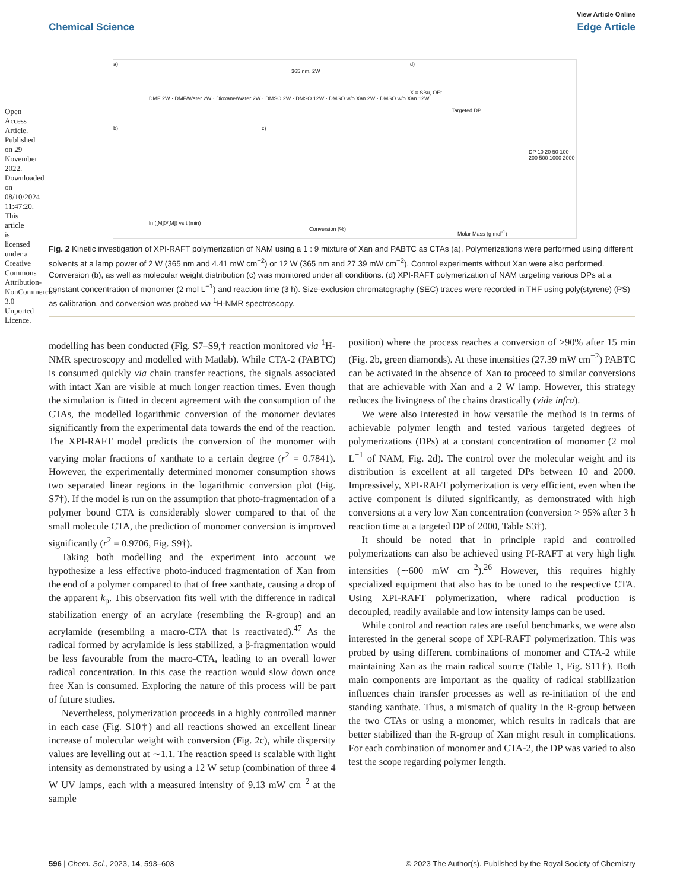Open Access Article. Published on 29 November 2022. Downloaded on 08/10/2024 11:47:20. This article is licensed under a Creative Commons Attribution-NonCommercial 3.0 Unported Licence.
View Article Online
Chemical Science Edge Article
a)
365 nm, 2W
X = SBu, OEt
d)
b) c)
ln ([M]0/[M]) vs t (min)
Conversion (%) Molar Mass (g mol<sup>-1</sup>)
DMF 2W · DMF/Water 2W · Dioxane/Water 2W · DMSO 2W · DMSO 12W · DMSO w/o Xan 2W · DMSO w/o Xan 12W
Targeted DP
DP 10 20 50 100 200 500 1000 2000
Fig. 2 Kinetic investigation of XPI-RAFT polymerization of NAM using a 1 : 9 mixture of Xan and PABTC as CTAs (a). Polymerizations were performed using different solvents at a lamp power of 2 W (365 nm and 4.41 mW cm<sup>−2</sup>) or 12 W (365 nm and 27.39 mW cm<sup>−2</sup>). Control experiments without Xan were also performed. Conversion (b), as well as molecular weight distribution (c) was monitored under all conditions. (d) XPI-RAFT polymerization of NAM targeting various DPs at a constant concentration of monomer (2 mol L<sup>−1</sup>) and reaction time (3 h). Size-exclusion chromatography (SEC) traces were recorded in THF using poly(styrene) (PS) as calibration, and conversion was probed via <sup>1</sup>H-NMR spectroscopy.
modelling has been conducted (Fig. S7–S9,† reaction monitored via <sup>1</sup>H-NMR spectroscopy and modelled with Matlab). While CTA-2 (PABTC) is consumed quickly via chain transfer reactions, the signals associated with intact Xan are visible at much longer reaction times. Even though the simulation is fitted in decent agreement with the consumption of the CTAs, the modelled logarithmic conversion of the monomer deviates significantly from the experimental data towards the end of the reaction. The XPI-RAFT model predicts the conversion of the monomer with varying molar fractions of xanthate to a certain degree (r<sup>2</sup> = 0.7841). However, the experimentally determined monomer consumption shows two separated linear regions in the logarithmic conversion plot (Fig. S7†). If the model is run on the assumption that photo-fragmentation of a polymer bound CTA is considerably slower compared to that of the small molecule CTA, the prediction of monomer conversion is improved significantly (r<sup>2</sup> = 0.9706, Fig. S9†).
Taking both modelling and the experiment into account we hypothesize a less effective photo-induced fragmentation of Xan from the end of a polymer compared to that of free xanthate, causing a drop of the apparent k<sub>p</sub>. This observation fits well with the difference in radical stabilization energy of an acrylate (resembling the R-group) and an acrylamide (resembling a macro-CTA that is reactivated).<sup>47</sup> As the radical formed by acrylamide is less stabilized, a β-fragmentation would be less favourable from the macro-CTA, leading to an overall lower radical concentration. In this case the reaction would slow down once free Xan is consumed. Exploring the nature of this process will be part of future studies.
Nevertheless, polymerization proceeds in a highly controlled manner in each case (Fig. S10†) and all reactions showed an excellent linear increase of molecular weight with conversion (Fig. 2c), while dispersity values are levelling out at ∼1.1. The reaction speed is scalable with light intensity as demonstrated by using a 12 W setup (combination of three 4 W UV lamps, each with a measured intensity of 9.13 mW cm<sup>−2</sup> at the sample
position) where the process reaches a conversion of >90% after 15 min (Fig. 2b, green diamonds). At these intensities (27.39 mW cm<sup>−2</sup>) PABTC can be activated in the absence of Xan to proceed to similar conversions that are achievable with Xan and a 2 W lamp. However, this strategy reduces the livingness of the chains drastically (vide infra).
We were also interested in how versatile the method is in terms of achievable polymer length and tested various targeted degrees of polymerizations (DPs) at a constant concentration of monomer (2 mol L<sup>−1</sup> of NAM, Fig. 2d). The control over the molecular weight and its distribution is excellent at all targeted DPs between 10 and 2000. Impressively, XPI-RAFT polymerization is very efficient, even when the active component is diluted significantly, as demonstrated with high conversions at a very low Xan concentration (conversion > 95% after 3 h reaction time at a targeted DP of 2000, Table S3†).
It should be noted that in principle rapid and controlled polymerizations can also be achieved using PI-RAFT at very high light intensities (∼600 mW cm<sup>−2</sup>).<sup>26</sup> However, this requires highly specialized equipment that also has to be tuned to the respective CTA. Using XPI-RAFT polymerization, where radical production is decoupled, readily available and low intensity lamps can be used.
While control and reaction rates are useful benchmarks, we were also interested in the general scope of XPI-RAFT polymerization. This was probed by using different combinations of monomer and CTA-2 while maintaining Xan as the main radical source (Table 1, Fig. S11†). Both main components are important as the quality of radical stabilization influences chain transfer processes as well as re-initiation of the end standing xanthate. Thus, a mismatch of quality in the R-group between the two CTAs or using a monomer, which results in radicals that are better stabilized than the R-group of Xan might result in complications. For each combination of monomer and CTA-2, the DP was varied to also test the scope regarding polymer length.
596 | Chem. Sci., 2023, 14, 593–603 © 2023 The Author(s). Published by the Royal Society of Chemistry